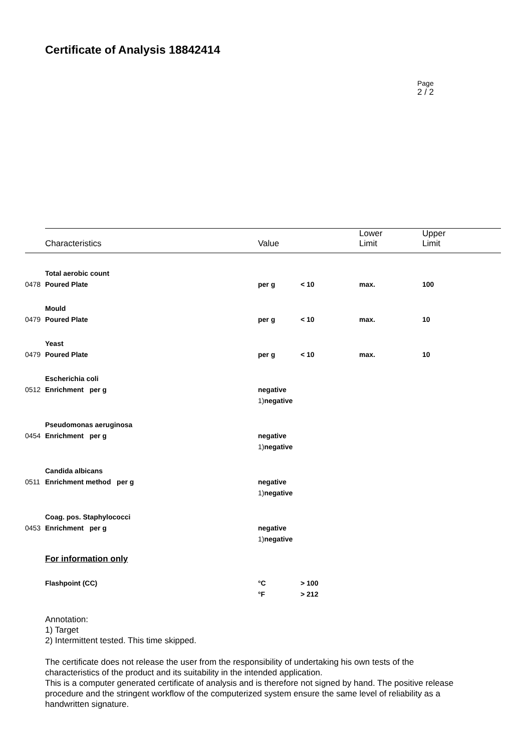Certificate of Analysis 18842414
Page
2 / 2
| | Characteristics | Value | | Lower Limit | Upper Limit |
| | Total aerobic count | | | | |
| 0478 | Poured Plate | per g | < 10 | max. | 100 |
| | Mould | | | | |
| 0479 | Poured Plate | per g | < 10 | max. | 10 |
| | Yeast | | | | |
| 0479 | Poured Plate | per g | < 10 | max. | 10 |
| | Escherichia coli | | | | |
| 0512 | Enrichment per g | negative | | | |
| | | 1) negative | | | |
| | Pseudomonas aeruginosa | | | | |
| 0454 | Enrichment per g | negative | | | |
| | | 1) negative | | | |
| | Candida albicans | | | | |
| 0511 | Enrichment method per g | negative | | | |
| | | 1) negative | | | |
| | Coag. pos. Staphylococci | | | | |
| 0453 | Enrichment per g | negative | | | |
| | | 1) negative | | | |
| | For information only | | | | |
| | Flashpoint (CC) | °C | > 100 | | |
| | | °F | > 212 | | |
Annotation:
1) Target
2) Intermittent tested. This time skipped.
The certificate does not release the user from the responsibility of undertaking his own tests of the characteristics of the product and its suitability in the intended application.
This is a computer generated certificate of analysis and is therefore not signed by hand. The positive release procedure and the stringent workflow of the computerized system ensure the same level of reliability as a handwritten signature.